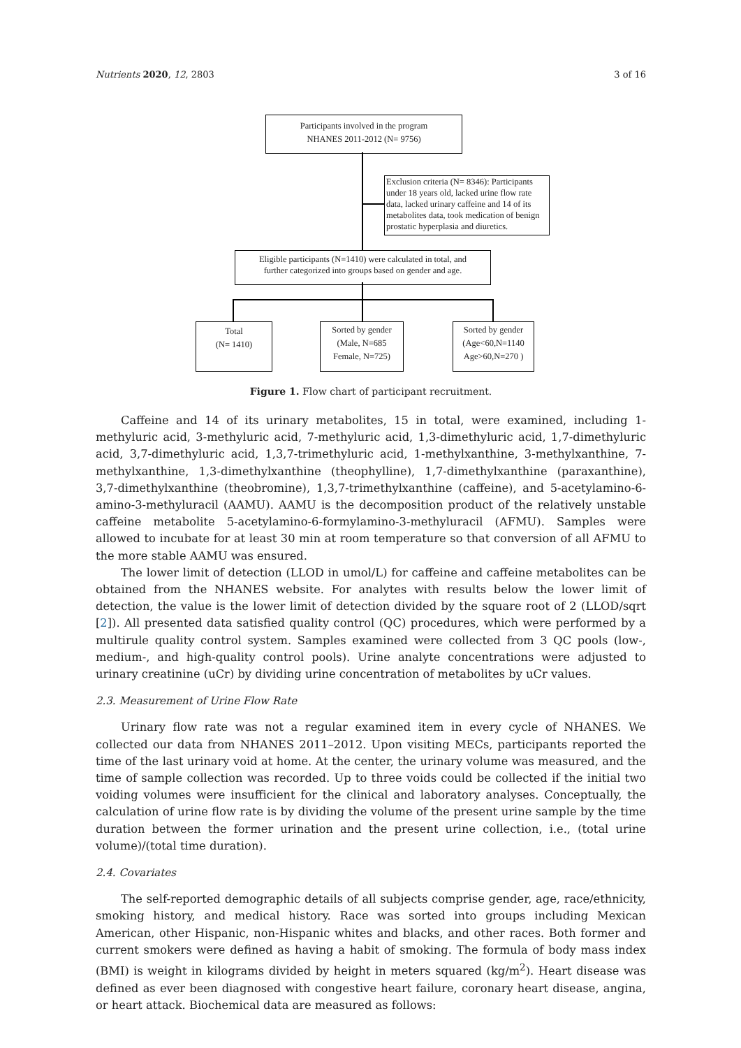Nutrients 2020, 12, 2803 3 of 16
Participants involved in the program
NHANES 2011-2012 (N= 9756)
Exclusion criteria (N= 8346): Participants under 18 years old, lacked urine flow rate data, lacked urinary caffeine and 14 of its metabolites data, took medication of benign prostatic hyperplasia and diuretics.
Eligible participants (N=1410) were calculated in total, and
further categorized into groups based on gender and age.
Total
(N= 1410)
Sorted by gender
(Male, N=685
Female, N=725)
Sorted by gender
(Age<60,N=1140
Age>60,N=270 )
Figure 1. Flow chart of participant recruitment.
Caffeine and 14 of its urinary metabolites, 15 in total, were examined, including 1-methyluric acid, 3-methyluric acid, 7-methyluric acid, 1,3-dimethyluric acid, 1,7-dimethyluric acid, 3,7-dimethyluric acid, 1,3,7-trimethyluric acid, 1-methylxanthine, 3-methylxanthine, 7-methylxanthine, 1,3-dimethylxanthine (theophylline), 1,7-dimethylxanthine (paraxanthine), 3,7-dimethylxanthine (theobromine), 1,3,7-trimethylxanthine (caffeine), and 5-acetylamino-6-amino-3-methyluracil (AAMU). AAMU is the decomposition product of the relatively unstable caffeine metabolite 5-acetylamino-6-formylamino-3-methyluracil (AFMU). Samples were allowed to incubate for at least 30 min at room temperature so that conversion of all AFMU to the more stable AAMU was ensured.
The lower limit of detection (LLOD in umol/L) for caffeine and caffeine metabolites can be obtained from the NHANES website. For analytes with results below the lower limit of detection, the value is the lower limit of detection divided by the square root of 2 (LLOD/sqrt [2]). All presented data satisfied quality control (QC) procedures, which were performed by a multirule quality control system. Samples examined were collected from 3 QC pools (low-, medium-, and high-quality control pools). Urine analyte concentrations were adjusted to urinary creatinine (uCr) by dividing urine concentration of metabolites by uCr values.
2.3. Measurement of Urine Flow Rate
Urinary flow rate was not a regular examined item in every cycle of NHANES. We collected our data from NHANES 2011–2012. Upon visiting MECs, participants reported the time of the last urinary void at home. At the center, the urinary volume was measured, and the time of sample collection was recorded. Up to three voids could be collected if the initial two voiding volumes were insufficient for the clinical and laboratory analyses. Conceptually, the calculation of urine flow rate is by dividing the volume of the present urine sample by the time duration between the former urination and the present urine collection, i.e., (total urine volume)/(total time duration).
2.4. Covariates
The self-reported demographic details of all subjects comprise gender, age, race/ethnicity, smoking history, and medical history. Race was sorted into groups including Mexican American, other Hispanic, non-Hispanic whites and blacks, and other races. Both former and current smokers were defined as having a habit of smoking. The formula of body mass index (BMI) is weight in kilograms divided by height in meters squared (kg/m<sup>2</sup>). Heart disease was defined as ever been diagnosed with congestive heart failure, coronary heart disease, angina, or heart attack. Biochemical data are measured as follows: